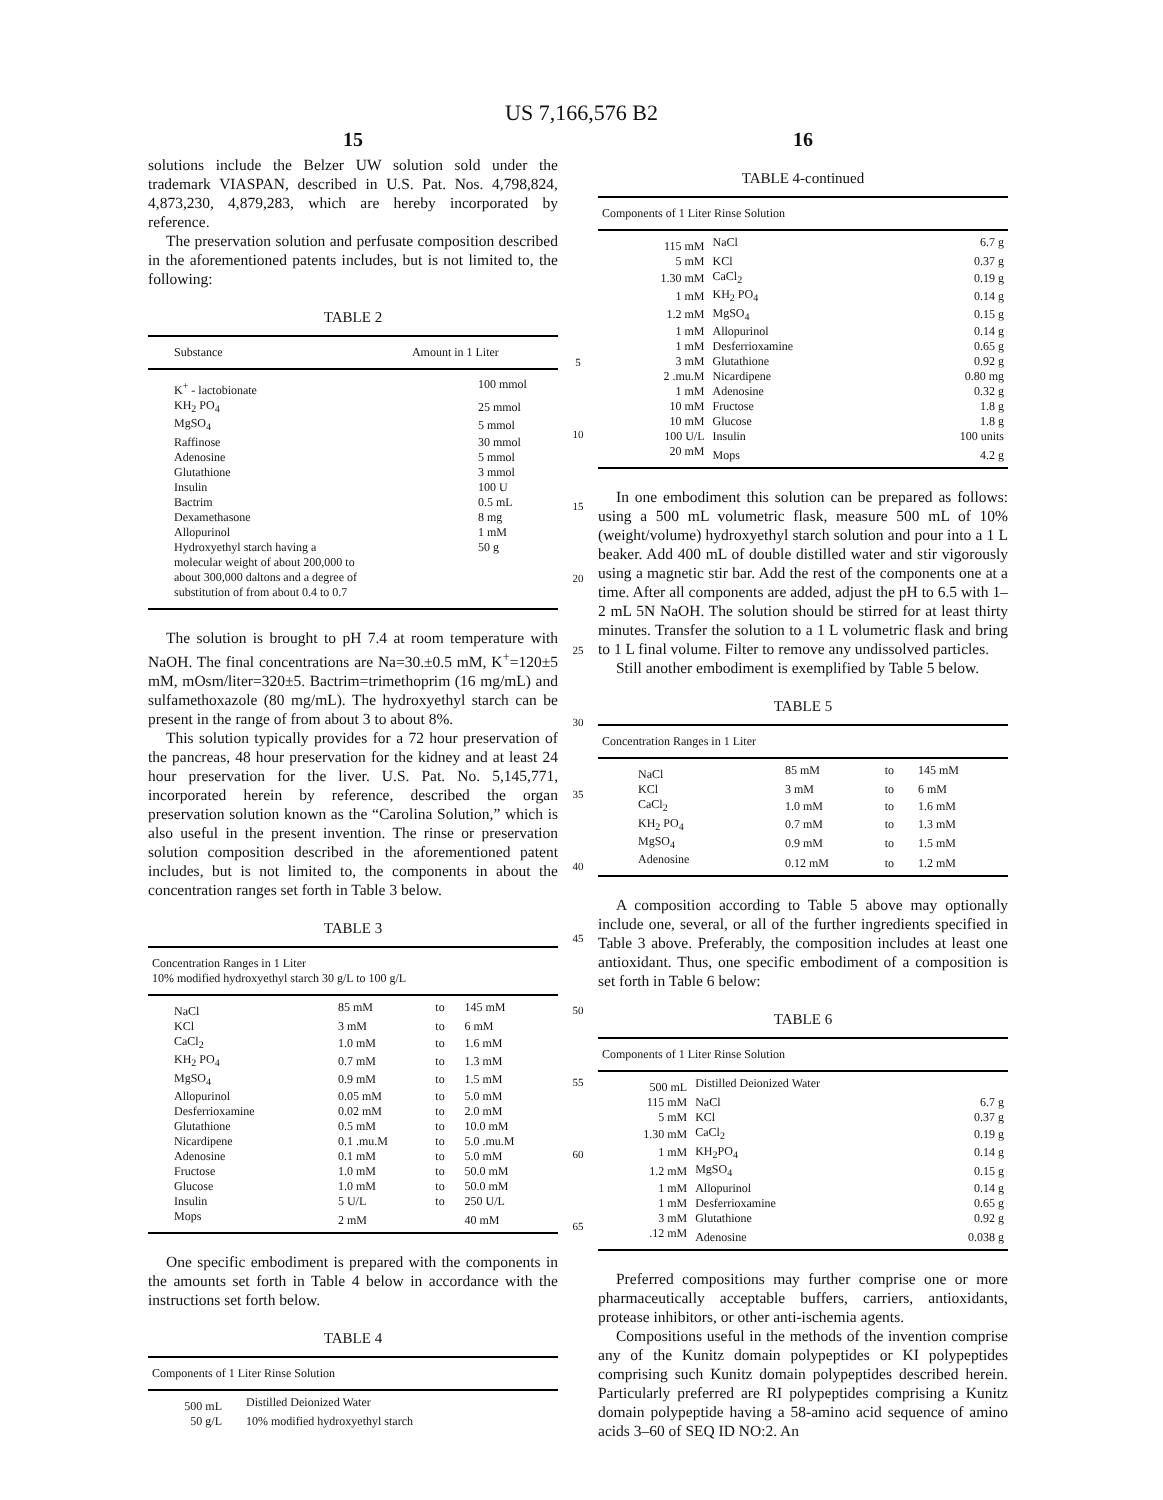US 7,166,576 B2
15
solutions include the Belzer UW solution sold under the trademark VIASPAN, described in U.S. Pat. Nos. 4,798,824, 4,873,230, 4,879,283, which are hereby incorporated by reference.
The preservation solution and perfusate composition described in the aforementioned patents includes, but is not limited to, the following:
TABLE 2
| Substance | Amount in 1 Liter |
| --- | --- |
| K<sup>+</sup> - lactobionate | 100 mmol |
| KH<sub>2</sub> PO<sub>4</sub> | 25 mmol |
| MgSO<sub>4</sub> | 5 mmol |
| Raffinose | 30 mmol |
| Adenosine | 5 mmol |
| Glutathione | 3 mmol |
| Insulin | 100 U |
| Bactrim | 0.5 mL |
| Dexamethasone | 8 mg |
| Allopurinol | 1 mM |
| Hydroxyethyl starch having a molecular weight of about 200,000 to about 300,000 daltons and a degree of substitution of from about 0.4 to 0.7 | 50 g |
The solution is brought to pH 7.4 at room temperature with NaOH. The final concentrations are Na=30.±0.5 mM, K<sup>+</sup>=120±5 mM, mOsm/liter=320±5. Bactrim=trimethoprim (16 mg/mL) and sulfamethoxazole (80 mg/mL). The hydroxyethyl starch can be present in the range of from about 3 to about 8%.
This solution typically provides for a 72 hour preservation of the pancreas, 48 hour preservation for the kidney and at least 24 hour preservation for the liver. U.S. Pat. No. 5,145,771, incorporated herein by reference, described the organ preservation solution known as the “Carolina Solution,” which is also useful in the present invention. The rinse or preservation solution composition described in the aforementioned patent includes, but is not limited to, the components in about the concentration ranges set forth in Table 3 below.
TABLE 3
| Concentration Ranges in 1 Liter 10% modified hydroxyethyl starch 30 g/L to 100 g/L | | | |
| --- | --- | --- | --- |
| NaCl | 85 mM | to | 145 mM |
| KCl | 3 mM | to | 6 mM |
| CaCl<sub>2</sub> | 1.0 mM | to | 1.6 mM |
| KH<sub>2</sub> PO<sub>4</sub> | 0.7 mM | to | 1.3 mM |
| MgSO<sub>4</sub> | 0.9 mM | to | 1.5 mM |
| Allopurinol | 0.05 mM | to | 5.0 mM |
| Desferrioxamine | 0.02 mM | to | 2.0 mM |
| Glutathione | 0.5 mM | to | 10.0 mM |
| Nicardipene | 0.1 .mu.M | to | 5.0 .mu.M |
| Adenosine | 0.1 mM | to | 5.0 mM |
| Fructose | 1.0 mM | to | 50.0 mM |
| Glucose | 1.0 mM | to | 50.0 mM |
| Insulin | 5 U/L | to | 250 U/L |
| Mops | 2 mM | | 40 mM |
One specific embodiment is prepared with the components in the amounts set forth in Table 4 below in accordance with the instructions set forth below.
TABLE 4
| Components of 1 Liter Rinse Solution | |
| --- | --- |
| 500 mL | Distilled Deionized Water |
| 50 g/L | 10% modified hydroxyethyl starch |
5
10
15
20
25
30
35
40
45
50
55
60
65
16
TABLE 4-continued
| Components of 1 Liter Rinse Solution | | |
| --- | --- | --- |
| 115 mM | NaCl | 6.7 g |
| 5 mM | KCl | 0.37 g |
| 1.30 mM | CaCl<sub>2</sub> | 0.19 g |
| 1 mM | KH<sub>2</sub> PO<sub>4</sub> | 0.14 g |
| 1.2 mM | MgSO<sub>4</sub> | 0.15 g |
| 1 mM | Allopurinol | 0.14 g |
| 1 mM | Desferrioxamine | 0.65 g |
| 3 mM | Glutathione | 0.92 g |
| 2 .mu.M | Nicardipene | 0.80 mg |
| 1 mM | Adenosine | 0.32 g |
| 10 mM | Fructose | 1.8 g |
| 10 mM | Glucose | 1.8 g |
| 100 U/L | Insulin | 100 units |
| 20 mM | Mops | 4.2 g |
In one embodiment this solution can be prepared as follows: using a 500 mL volumetric flask, measure 500 mL of 10% (weight/volume) hydroxyethyl starch solution and pour into a 1 L beaker. Add 400 mL of double distilled water and stir vigorously using a magnetic stir bar. Add the rest of the components one at a time. After all components are added, adjust the pH to 6.5 with 1–2 mL 5N NaOH. The solution should be stirred for at least thirty minutes. Transfer the solution to a 1 L volumetric flask and bring to 1 L final volume. Filter to remove any undissolved particles.
Still another embodiment is exemplified by Table 5 below.
TABLE 5
| Concentration Ranges in 1 Liter | | | |
| --- | --- | --- | --- |
| NaCl | 85 mM | to | 145 mM |
| KCl | 3 mM | to | 6 mM |
| CaCl<sub>2</sub> | 1.0 mM | to | 1.6 mM |
| KH<sub>2</sub> PO<sub>4</sub> | 0.7 mM | to | 1.3 mM |
| MgSO<sub>4</sub> | 0.9 mM | to | 1.5 mM |
| Adenosine | 0.12 mM | to | 1.2 mM |
A composition according to Table 5 above may optionally include one, several, or all of the further ingredients specified in Table 3 above. Preferably, the composition includes at least one antioxidant. Thus, one specific embodiment of a composition is set forth in Table 6 below:
TABLE 6
| Components of 1 Liter Rinse Solution | | |
| --- | --- | --- |
| 500 mL | Distilled Deionized Water | |
| 115 mM | NaCl | 6.7 g |
| 5 mM | KCl | 0.37 g |
| 1.30 mM | CaCl<sub>2</sub> | 0.19 g |
| 1 mM | KH<sub>2</sub>PO<sub>4</sub> | 0.14 g |
| 1.2 mM | MgSO<sub>4</sub> | 0.15 g |
| 1 mM | Allopurinol | 0.14 g |
| 1 mM | Desferrioxamine | 0.65 g |
| 3 mM | Glutathione | 0.92 g |
| .12 mM | Adenosine | 0.038 g |
Preferred compositions may further comprise one or more pharmaceutically acceptable buffers, carriers, antioxidants, protease inhibitors, or other anti-ischemia agents.
Compositions useful in the methods of the invention comprise any of the Kunitz domain polypeptides or KI polypeptides comprising such Kunitz domain polypeptides described herein. Particularly preferred are RI polypeptides comprising a Kunitz domain polypeptide having a 58-amino acid sequence of amino acids 3–60 of SEQ ID NO:2. An